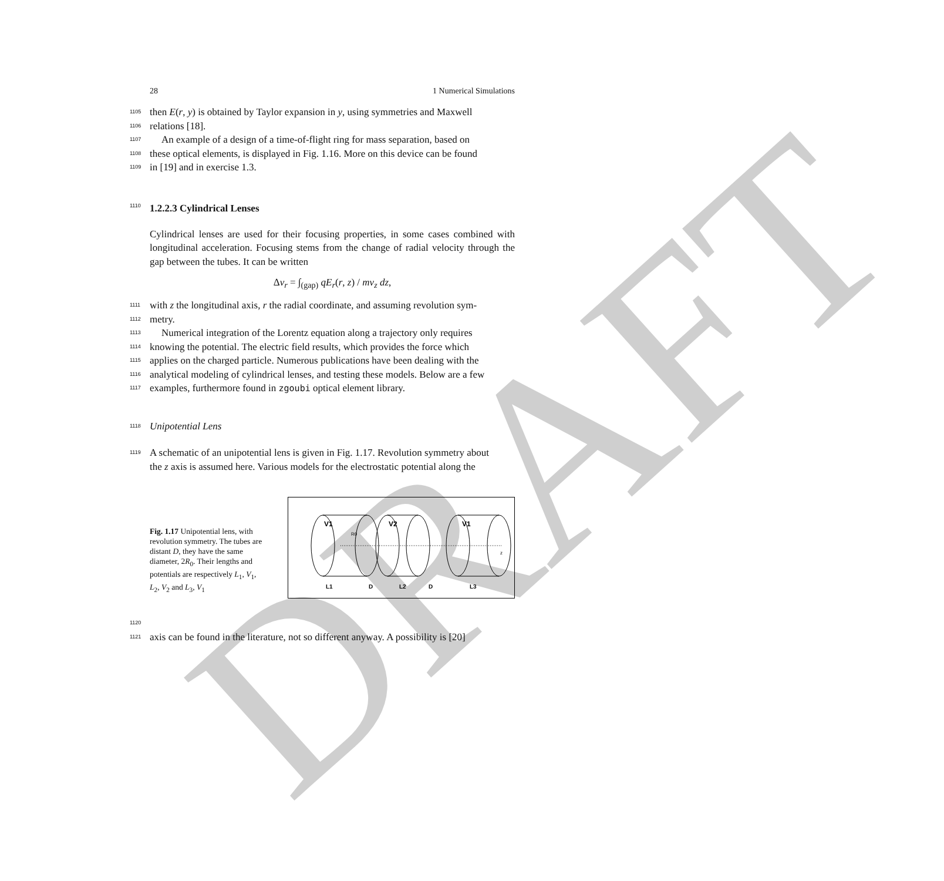DRAFT
28 1 Numerical Simulations
1105 then E(r, y) is obtained by Taylor expansion in y, using symmetries and Maxwell
1106 relations [18].
1107 An example of a design of a time-of-flight ring for mass separation, based on
1108 these optical elements, is displayed in Fig. 1.16. More on this device can be found
1109 in [19] and in exercise 1.3.
1110 1.2.2.3 Cylindrical Lenses
Cylindrical lenses are used for their focusing properties, in some cases combined with longitudinal acceleration. Focusing stems from the change of radial velocity through the gap between the tubes. It can be written
Δv<sub>r</sub> = ∫<sub>(gap)</sub> qE<sub>r</sub>(r, z) / mv<sub>z</sub> dz,
1111 with z the longitudinal axis, r the radial coordinate, and assuming revolution sym-
1112 metry.
1113 Numerical integration of the Lorentz equation along a trajectory only requires
1114 knowing the potential. The electric field results, which provides the force which
1115 applies on the charged particle. Numerous publications have been dealing with the
1116 analytical modeling of cylindrical lenses, and testing these models. Below are a few
1117 examples, furthermore found in zgoubi optical element library.
1118 Unipotential Lens
1119 A schematic of an unipotential lens is given in Fig. 1.17. Revolution symmetry about
the z axis is assumed here. Various models for the electrostatic potential along the
Fig. 1.17 Unipotential lens, with revolution symmetry. The tubes are distant D, they have the same diameter, 2R<sub>0</sub>. Their lengths and potentials are respectively L<sub>1</sub>, V<sub>1</sub>, L<sub>2</sub>, V<sub>2</sub> and L<sub>3</sub>, V<sub>1</sub>
V1
V2
V1
R0
z
L1
D
L2
D
L3
1120 1121 axis can be found in the literature, not so different anyway. A possibility is [20]